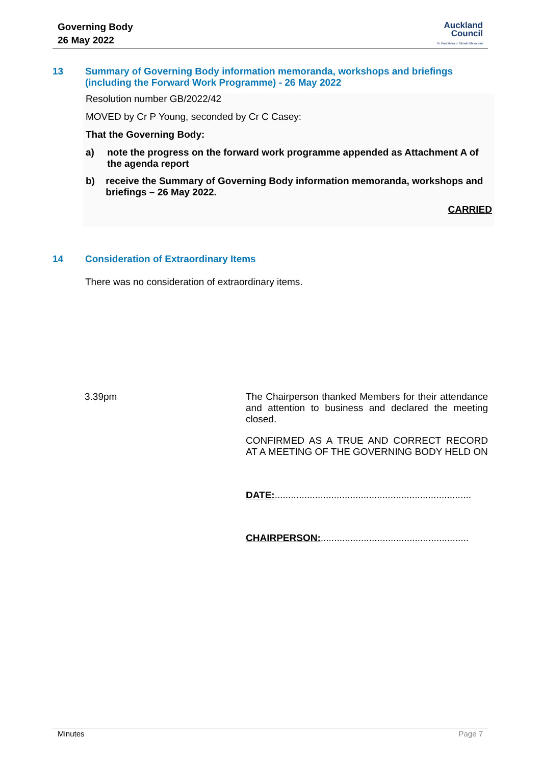Governing Body
26 May 2022
Auckland
Council
Te Kaunihera o Tāmaki Makaurau
13 Summary of Governing Body information memoranda, workshops and briefings (including the Forward Work Programme) - 26 May 2022
Resolution number GB/2022/42
MOVED by Cr P Young, seconded by Cr C Casey:
That the Governing Body:
a) note the progress on the forward work programme appended as Attachment A of the agenda report
b) receive the Summary of Governing Body information memoranda, workshops and briefings – 26 May 2022.
CARRIED
14 Consideration of Extraordinary Items
There was no consideration of extraordinary items.
3.39pm
The Chairperson thanked Members for their attendance and attention to business and declared the meeting closed.
CONFIRMED AS A TRUE AND CORRECT RECORD AT A MEETING OF THE GOVERNING BODY HELD ON
DATE:.........................................................................
CHAIRPERSON:.......................................................
Minutes Page 7